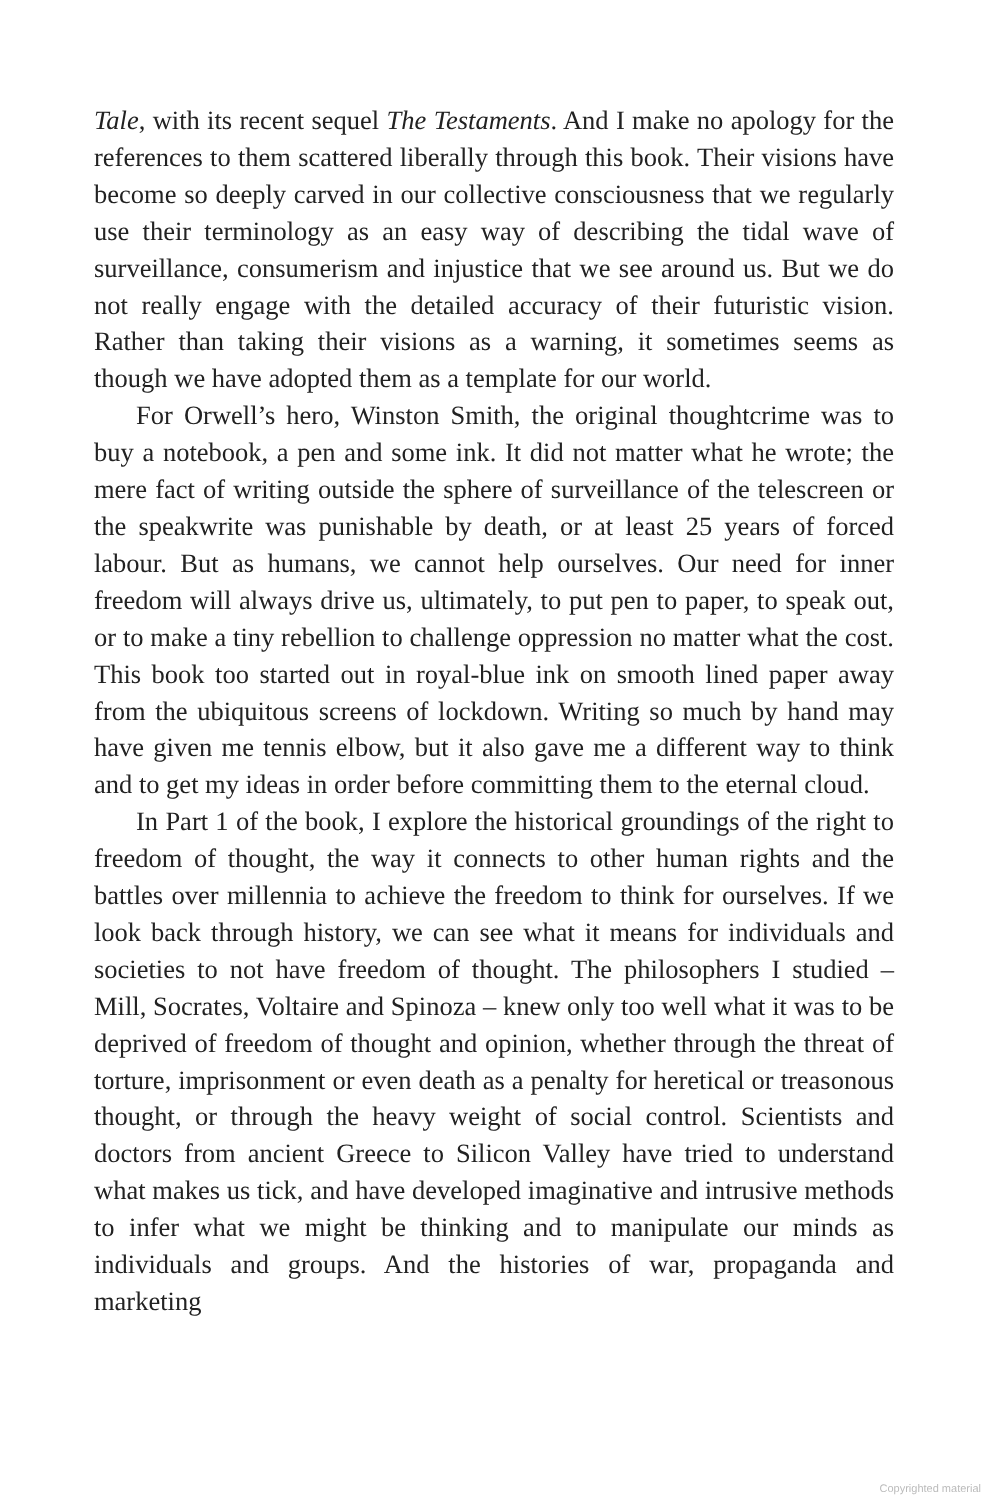Tale, with its recent sequel The Testaments. And I make no apology for the references to them scattered liberally through this book. Their visions have become so deeply carved in our collective consciousness that we regularly use their terminology as an easy way of describing the tidal wave of surveillance, consumerism and injustice that we see around us. But we do not really engage with the detailed accuracy of their futuristic vision. Rather than taking their visions as a warning, it sometimes seems as though we have adopted them as a template for our world.
For Orwell’s hero, Winston Smith, the original thoughtcrime was to buy a notebook, a pen and some ink. It did not matter what he wrote; the mere fact of writing outside the sphere of surveillance of the telescreen or the speakwrite was punishable by death, or at least 25 years of forced labour. But as humans, we cannot help ourselves. Our need for inner freedom will always drive us, ultimately, to put pen to paper, to speak out, or to make a tiny rebellion to challenge oppression no matter what the cost. This book too started out in royal-blue ink on smooth lined paper away from the ubiquitous screens of lockdown. Writing so much by hand may have given me tennis elbow, but it also gave me a different way to think and to get my ideas in order before committing them to the eternal cloud.
In Part 1 of the book, I explore the historical groundings of the right to freedom of thought, the way it connects to other human rights and the battles over millennia to achieve the freedom to think for ourselves. If we look back through history, we can see what it means for individuals and societies to not have freedom of thought. The philosophers I studied – Mill, Socrates, Voltaire and Spinoza – knew only too well what it was to be deprived of freedom of thought and opinion, whether through the threat of torture, imprisonment or even death as a penalty for heretical or treasonous thought, or through the heavy weight of social control. Scientists and doctors from ancient Greece to Silicon Valley have tried to understand what makes us tick, and have developed imaginative and intrusive methods to infer what we might be thinking and to manipulate our minds as individuals and groups. And the histories of war, propaganda and marketing
Copyrighted material